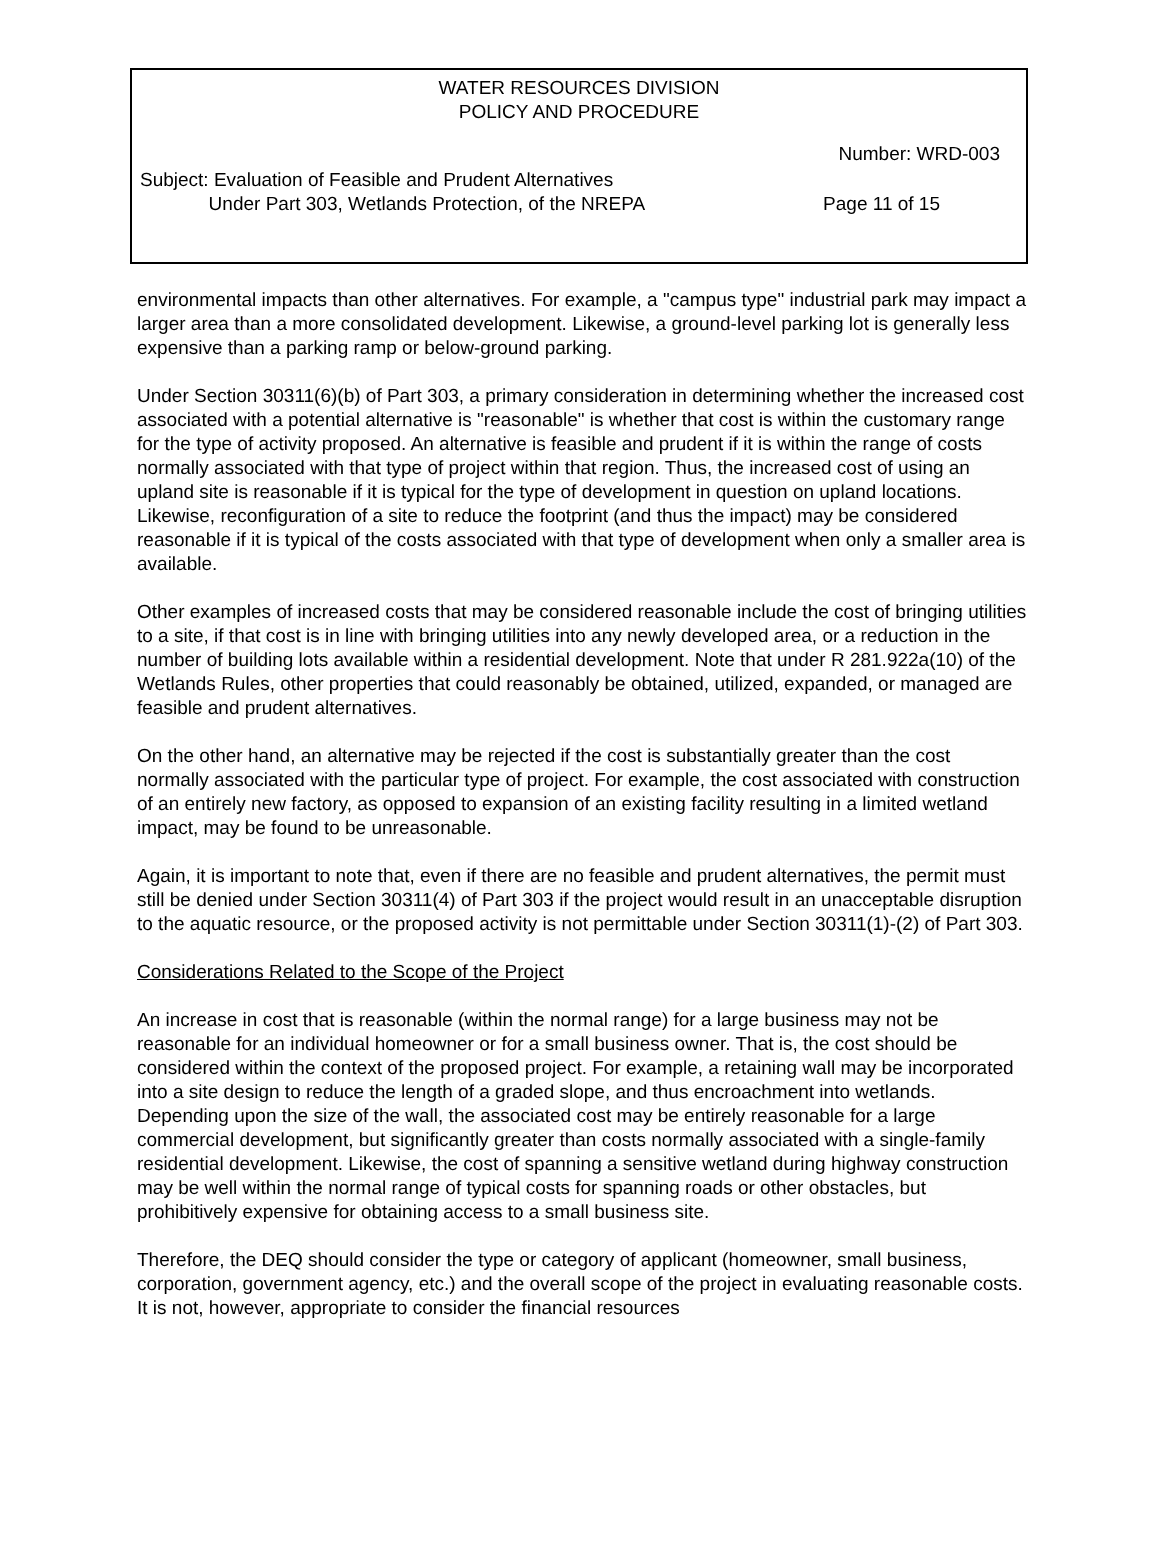WATER RESOURCES DIVISION
POLICY AND PROCEDURE
Number: WRD-003
Subject: Evaluation of Feasible and Prudent Alternatives
Under Part 303, Wetlands Protection, of the NREPA
Page 11 of 15
environmental impacts than other alternatives. For example, a "campus type" industrial park may impact a larger area than a more consolidated development. Likewise, a ground-level parking lot is generally less expensive than a parking ramp or below-ground parking.
Under Section 30311(6)(b) of Part 303, a primary consideration in determining whether the increased cost associated with a potential alternative is "reasonable" is whether that cost is within the customary range for the type of activity proposed. An alternative is feasible and prudent if it is within the range of costs normally associated with that type of project within that region. Thus, the increased cost of using an upland site is reasonable if it is typical for the type of development in question on upland locations. Likewise, reconfiguration of a site to reduce the footprint (and thus the impact) may be considered reasonable if it is typical of the costs associated with that type of development when only a smaller area is available.
Other examples of increased costs that may be considered reasonable include the cost of bringing utilities to a site, if that cost is in line with bringing utilities into any newly developed area, or a reduction in the number of building lots available within a residential development. Note that under R 281.922a(10) of the Wetlands Rules, other properties that could reasonably be obtained, utilized, expanded, or managed are feasible and prudent alternatives.
On the other hand, an alternative may be rejected if the cost is substantially greater than the cost normally associated with the particular type of project. For example, the cost associated with construction of an entirely new factory, as opposed to expansion of an existing facility resulting in a limited wetland impact, may be found to be unreasonable.
Again, it is important to note that, even if there are no feasible and prudent alternatives, the permit must still be denied under Section 30311(4) of Part 303 if the project would result in an unacceptable disruption to the aquatic resource, or the proposed activity is not permittable under Section 30311(1)-(2) of Part 303.
Considerations Related to the Scope of the Project
An increase in cost that is reasonable (within the normal range) for a large business may not be reasonable for an individual homeowner or for a small business owner. That is, the cost should be considered within the context of the proposed project. For example, a retaining wall may be incorporated into a site design to reduce the length of a graded slope, and thus encroachment into wetlands. Depending upon the size of the wall, the associated cost may be entirely reasonable for a large commercial development, but significantly greater than costs normally associated with a single-family residential development. Likewise, the cost of spanning a sensitive wetland during highway construction may be well within the normal range of typical costs for spanning roads or other obstacles, but prohibitively expensive for obtaining access to a small business site.
Therefore, the DEQ should consider the type or category of applicant (homeowner, small business, corporation, government agency, etc.) and the overall scope of the project in evaluating reasonable costs. It is not, however, appropriate to consider the financial resources